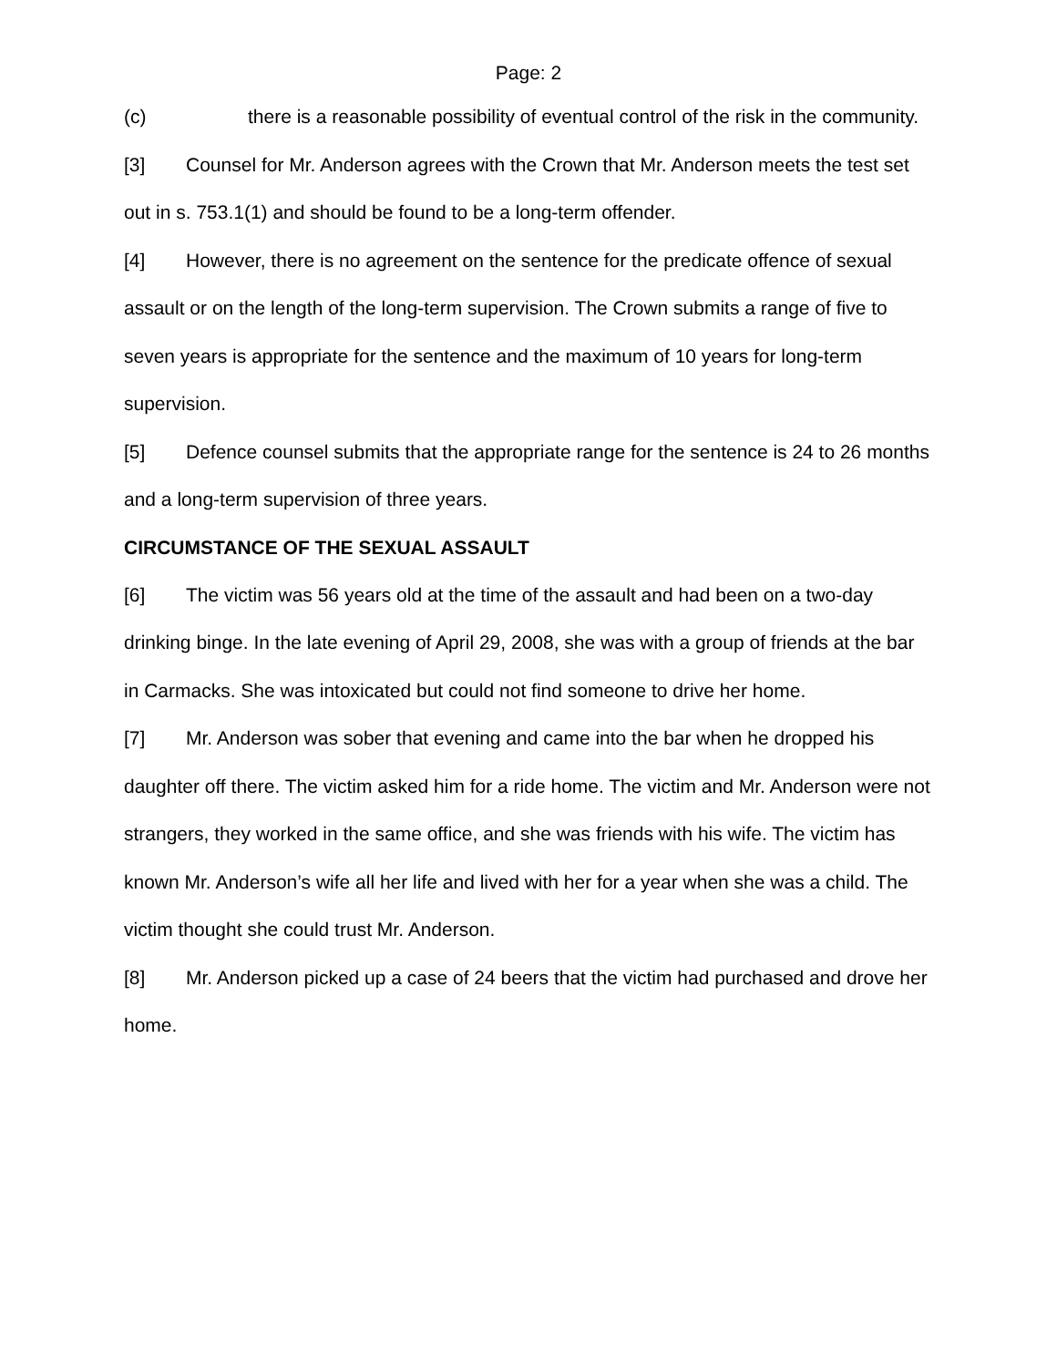Page: 2
(c) there is a reasonable possibility of eventual control of the risk in the community.
[3] Counsel for Mr. Anderson agrees with the Crown that Mr. Anderson meets the test set out in s. 753.1(1) and should be found to be a long-term offender.
[4] However, there is no agreement on the sentence for the predicate offence of sexual assault or on the length of the long-term supervision. The Crown submits a range of five to seven years is appropriate for the sentence and the maximum of 10 years for long-term supervision.
[5] Defence counsel submits that the appropriate range for the sentence is 24 to 26 months and a long-term supervision of three years.
CIRCUMSTANCE OF THE SEXUAL ASSAULT
[6] The victim was 56 years old at the time of the assault and had been on a two-day drinking binge. In the late evening of April 29, 2008, she was with a group of friends at the bar in Carmacks. She was intoxicated but could not find someone to drive her home.
[7] Mr. Anderson was sober that evening and came into the bar when he dropped his daughter off there. The victim asked him for a ride home. The victim and Mr. Anderson were not strangers, they worked in the same office, and she was friends with his wife. The victim has known Mr. Anderson’s wife all her life and lived with her for a year when she was a child. The victim thought she could trust Mr. Anderson.
[8] Mr. Anderson picked up a case of 24 beers that the victim had purchased and drove her home.